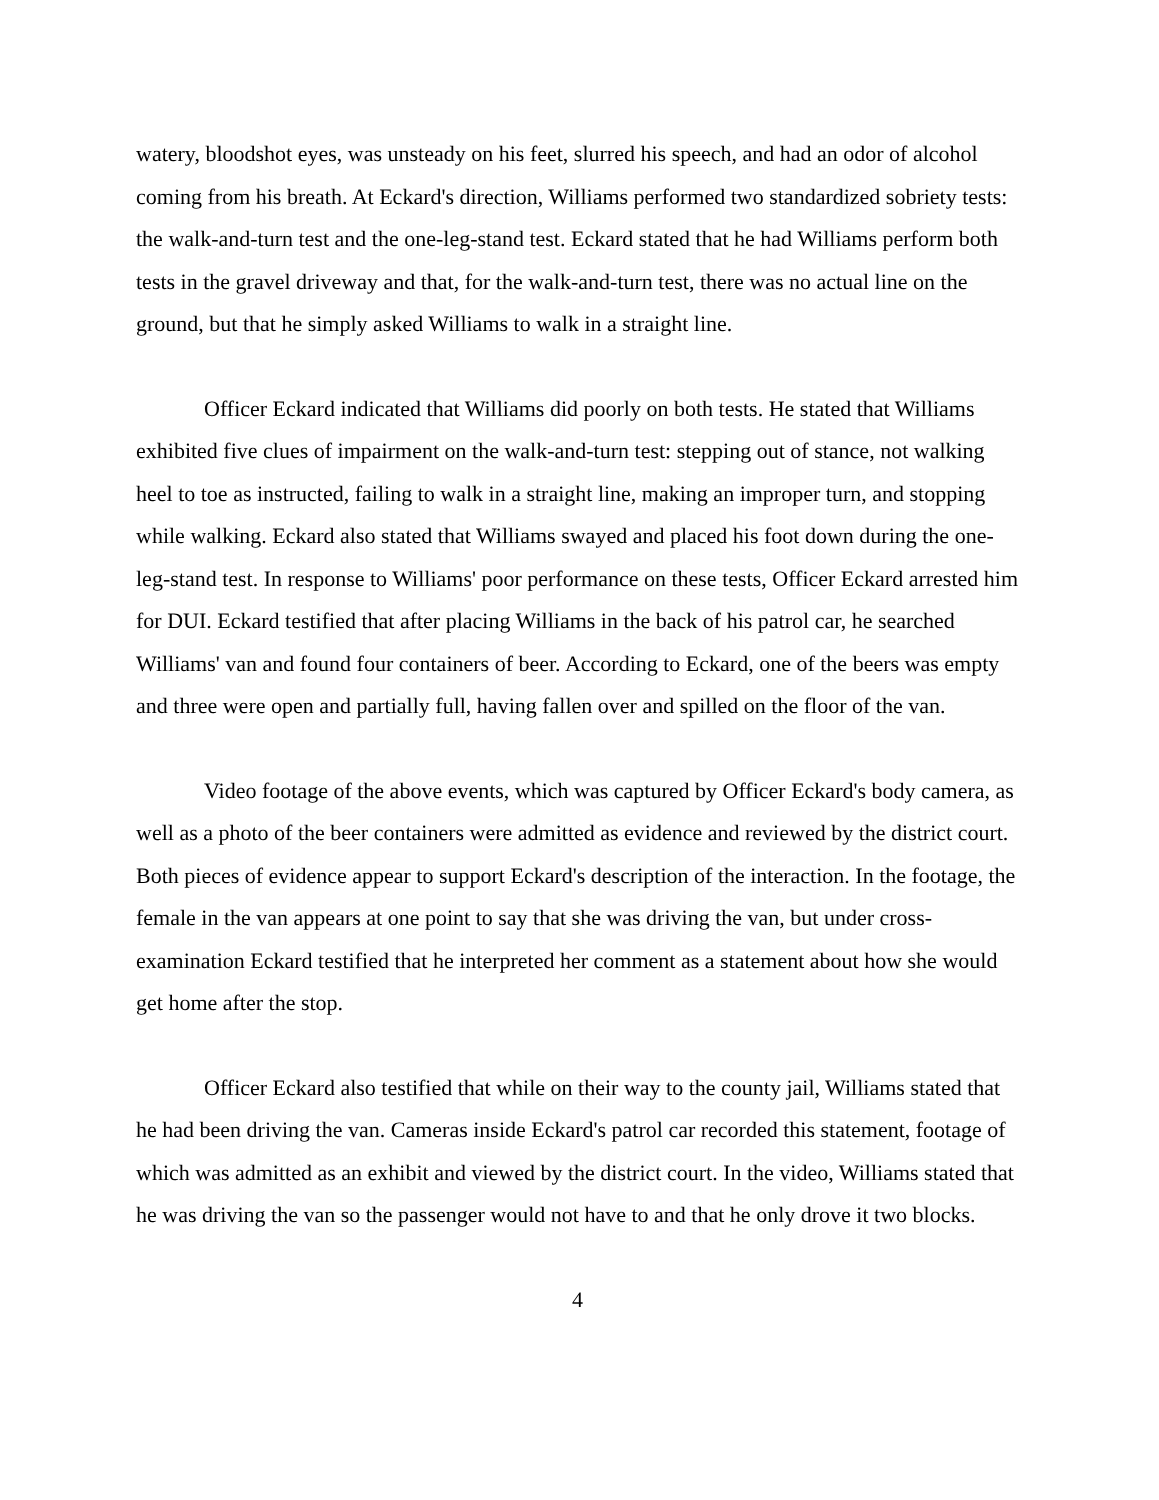watery, bloodshot eyes, was unsteady on his feet, slurred his speech, and had an odor of alcohol coming from his breath. At Eckard's direction, Williams performed two standardized sobriety tests: the walk-and-turn test and the one-leg-stand test. Eckard stated that he had Williams perform both tests in the gravel driveway and that, for the walk-and-turn test, there was no actual line on the ground, but that he simply asked Williams to walk in a straight line.
Officer Eckard indicated that Williams did poorly on both tests. He stated that Williams exhibited five clues of impairment on the walk-and-turn test: stepping out of stance, not walking heel to toe as instructed, failing to walk in a straight line, making an improper turn, and stopping while walking. Eckard also stated that Williams swayed and placed his foot down during the one-leg-stand test. In response to Williams' poor performance on these tests, Officer Eckard arrested him for DUI. Eckard testified that after placing Williams in the back of his patrol car, he searched Williams' van and found four containers of beer. According to Eckard, one of the beers was empty and three were open and partially full, having fallen over and spilled on the floor of the van.
Video footage of the above events, which was captured by Officer Eckard's body camera, as well as a photo of the beer containers were admitted as evidence and reviewed by the district court. Both pieces of evidence appear to support Eckard's description of the interaction. In the footage, the female in the van appears at one point to say that she was driving the van, but under cross-examination Eckard testified that he interpreted her comment as a statement about how she would get home after the stop.
Officer Eckard also testified that while on their way to the county jail, Williams stated that he had been driving the van. Cameras inside Eckard's patrol car recorded this statement, footage of which was admitted as an exhibit and viewed by the district court. In the video, Williams stated that he was driving the van so the passenger would not have to and that he only drove it two blocks.
4